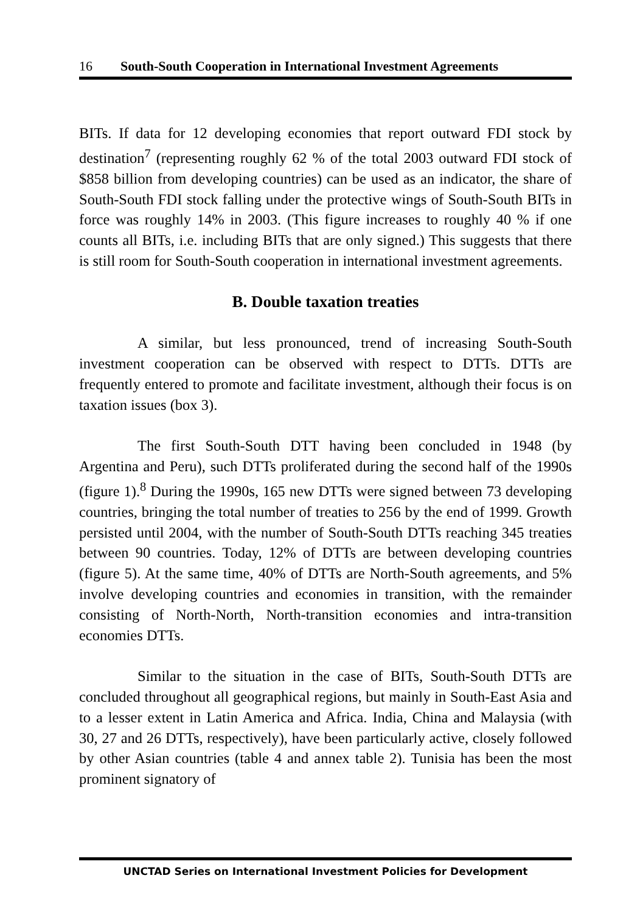16 South-South Cooperation in International Investment Agreements
BITs. If data for 12 developing economies that report outward FDI stock by destination<sup>7</sup> (representing roughly 62 % of the total 2003 outward FDI stock of $858 billion from developing countries) can be used as an indicator, the share of South-South FDI stock falling under the protective wings of South-South BITs in force was roughly 14% in 2003. (This figure increases to roughly 40 % if one counts all BITs, i.e. including BITs that are only signed.) This suggests that there is still room for South-South cooperation in international investment agreements.
B. Double taxation treaties
A similar, but less pronounced, trend of increasing South-South investment cooperation can be observed with respect to DTTs. DTTs are frequently entered to promote and facilitate investment, although their focus is on taxation issues (box 3).
The first South-South DTT having been concluded in 1948 (by Argentina and Peru), such DTTs proliferated during the second half of the 1990s (figure 1).<sup>8</sup> During the 1990s, 165 new DTTs were signed between 73 developing countries, bringing the total number of treaties to 256 by the end of 1999. Growth persisted until 2004, with the number of South-South DTTs reaching 345 treaties between 90 countries. Today, 12% of DTTs are between developing countries (figure 5). At the same time, 40% of DTTs are North-South agreements, and 5% involve developing countries and economies in transition, with the remainder consisting of North-North, North-transition economies and intra-transition economies DTTs.
Similar to the situation in the case of BITs, South-South DTTs are concluded throughout all geographical regions, but mainly in South-East Asia and to a lesser extent in Latin America and Africa. India, China and Malaysia (with 30, 27 and 26 DTTs, respectively), have been particularly active, closely followed by other Asian countries (table 4 and annex table 2). Tunisia has been the most prominent signatory of
UNCTAD Series on International Investment Policies for Development